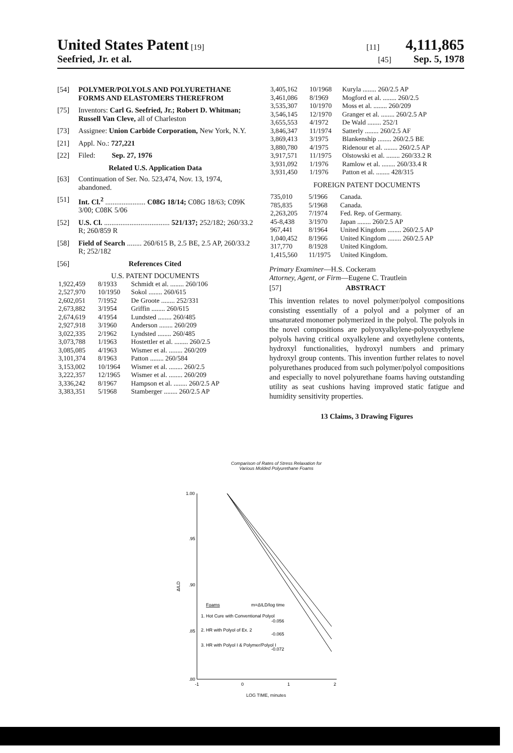United States Patent [19] [11] 4,111,865
Seefried, Jr. et al. [45] Sep. 5, 1978
[54] POLYMER/POLYOLS AND POLYURETHANE FORMS AND ELASTOMERS THEREFROM
[75] Inventors: Carl G. Seefried, Jr.; Robert D. Whitman; Russell Van Cleve, all of Charleston
[73] Assignee: Union Carbide Corporation, New York, N.Y.
[21] Appl. No.: 727,221
[22] Filed: Sep. 27, 1976
Related U.S. Application Data
[63] Continuation of Ser. No. 523,474, Nov. 13, 1974, abandoned.
[51] Int. Cl.<sup>2</sup> ...................... C08G 18/14; C08G 18/63; C09K 3/00; C08K 5/06
[52] U.S. Cl. .................................... 521/137; 252/182; 260/33.2 R; 260/859 R
[58] Field of Search ........ 260/615 B, 2.5 BE, 2.5 AP, 260/33.2 R; 252/182
[56] References Cited
U.S. PATENT DOCUMENTS
| 1,922,459 | 8/1933 | Schmidt et al. ........ 260/106 |
| 2,527,970 | 10/1950 | Sokol ........ 260/615 |
| 2,602,051 | 7/1952 | De Groote ........ 252/331 |
| 2,673,882 | 3/1954 | Griffin ........ 260/615 |
| 2,674,619 | 4/1954 | Lundsted ........ 260/485 |
| 2,927,918 | 3/1960 | Anderson ........ 260/209 |
| 3,022,335 | 2/1962 | Lyndsted ........ 260/485 |
| 3,073,788 | 1/1963 | Hostettler et al. ........ 260/2.5 |
| 3,085,085 | 4/1963 | Wismer et al. ........ 260/209 |
| 3,101,374 | 8/1963 | Patton ........ 260/584 |
| 3,153,002 | 10/1964 | Wismer et al. ........ 260/2.5 |
| 3,222,357 | 12/1965 | Wismer et al. ........ 260/209 |
| 3,336,242 | 8/1967 | Hampson et al. ........ 260/2.5 AP |
| 3,383,351 | 5/1968 | Stamberger ........ 260/2.5 AP |
| 3,405,162 | 10/1968 | Kuryla ........ 260/2.5 AP |
| 3,461,086 | 8/1969 | Mogford et al. ........ 260/2.5 |
| 3,535,307 | 10/1970 | Moss et al. ........ 260/209 |
| 3,546,145 | 12/1970 | Granger et al. ........ 260/2.5 AP |
| 3,655,553 | 4/1972 | De Wald ........ 252/1 |
| 3,846,347 | 11/1974 | Satterly ........ 260/2.5 AF |
| 3,869,413 | 3/1975 | Blankenship ........ 260/2.5 BE |
| 3,880,780 | 4/1975 | Ridenour et al. ........ 260/2.5 AP |
| 3,917,571 | 11/1975 | Olstowski et al. ........ 260/33.2 R |
| 3,931,092 | 1/1976 | Ramlow et al. ........ 260/33.4 R |
| 3,931,450 | 1/1976 | Patton et al. ........ 428/315 |
FOREIGN PATENT DOCUMENTS
| 735,010 | 5/1966 | Canada. |
| 785,835 | 5/1968 | Canada. |
| 2,263,205 | 7/1974 | Fed. Rep. of Germany. |
| 45-8,438 | 3/1970 | Japan ........ 260/2.5 AP |
| 967,441 | 8/1964 | United Kingdom ........ 260/2.5 AP |
| 1,040,452 | 8/1966 | United Kingdom ........ 260/2.5 AP |
| 317,770 | 8/1928 | United Kingdom. |
| 1,415,560 | 11/1975 | United Kingdom. |
Primary Examiner—H.S. Cockeram
Attorney, Agent, or Firm—Eugene C. Trautlein
[57] ABSTRACT
This invention relates to novel polymer/polyol compositions consisting essentially of a polyol and a polymer of an unsaturated monomer polymerized in the polyol. The polyols in the novel compositions are polyoxyalkylene-polyoxyethylene polyols having critical oxyalkylene and oxyethylene contents, hydroxyl functionalities, hydroxyl numbers and primary hydroxyl group contents. This invention further relates to novel polyurethanes produced from such polymer/polyol compositions and especially to novel polyurethane foams having outstanding utility as seat cushions having improved static fatigue and humidity sensitivity properties.
13 Claims, 3 Drawing Figures
Comparison of Rates of Stress Relaxation for
Various Molded Polyurethane Foams
1.00
.95
.90
.85
.80
-1
0
1
2
Foams
m=ΔILD/log time
1. Hot Cure with Conventional Polyol
-0.056
2. HR with Polyol of Ex. 2
-0.065
3. HR with Polyol I & Polymer/Polyol I
-0.072
ΔILD
LOG TIME, minutes